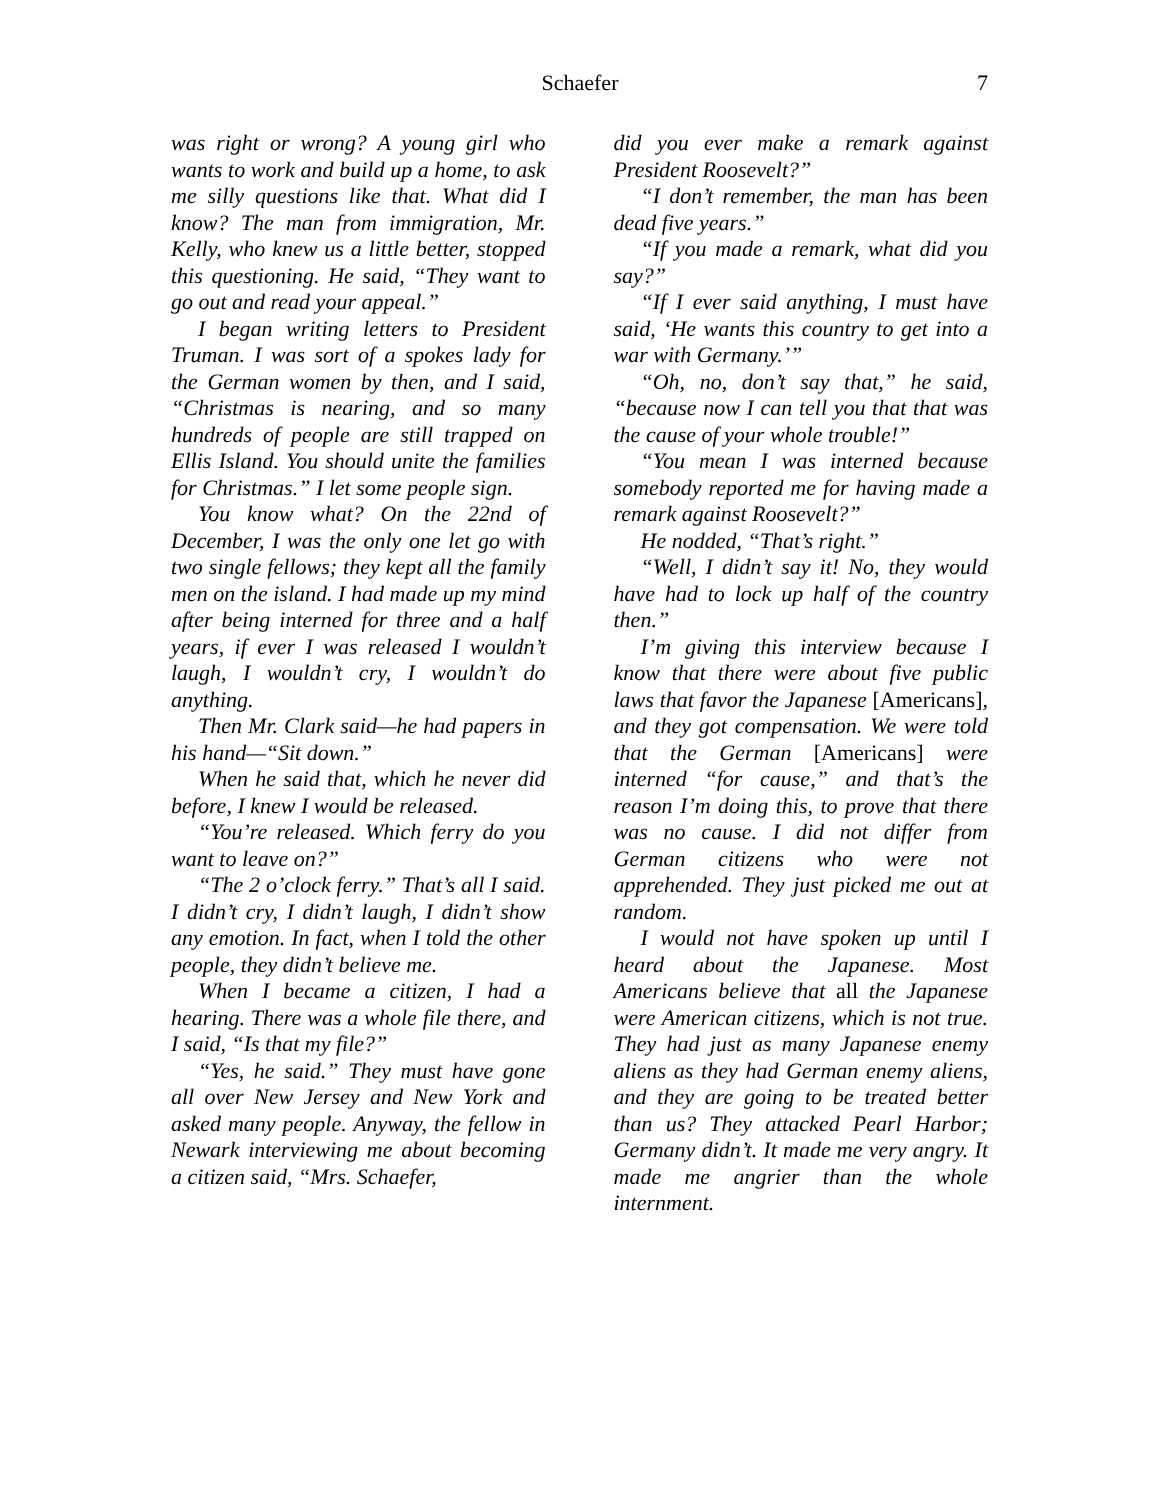Schaefer 7
was right or wrong? A young girl who wants to work and build up a home, to ask me silly questions like that. What did I know? The man from immigration, Mr. Kelly, who knew us a little better, stopped this questioning. He said, “They want to go out and read your appeal.”
I began writing letters to President Truman. I was sort of a spokes lady for the German women by then, and I said, “Christmas is nearing, and so many hundreds of people are still trapped on Ellis Island. You should unite the families for Christmas.” I let some people sign.
You know what? On the 22nd of December, I was the only one let go with two single fellows; they kept all the family men on the island. I had made up my mind after being interned for three and a half years, if ever I was released I wouldn’t laugh, I wouldn’t cry, I wouldn’t do anything.
Then Mr. Clark said—he had papers in his hand—“Sit down.”
When he said that, which he never did before, I knew I would be released.
“You’re released. Which ferry do you want to leave on?”
“The 2 o’clock ferry.” That’s all I said. I didn’t cry, I didn’t laugh, I didn’t show any emotion. In fact, when I told the other people, they didn’t believe me.
When I became a citizen, I had a hearing. There was a whole file there, and I said, “Is that my file?”
“Yes, he said.” They must have gone all over New Jersey and New York and asked many people. Anyway, the fellow in Newark interviewing me about becoming a citizen said, “Mrs. Schaefer,
did you ever make a remark against President Roosevelt?”
“I don’t remember, the man has been dead five years.”
“If you made a remark, what did you say?”
“If I ever said anything, I must have said, ‘He wants this country to get into a war with Germany.’”
“Oh, no, don’t say that,” he said, “because now I can tell you that that was the cause of your whole trouble!”
“You mean I was interned because somebody reported me for having made a remark against Roosevelt?”
He nodded, “That’s right.”
“Well, I didn’t say it! No, they would have had to lock up half of the country then.”
I’m giving this interview because I know that there were about five public laws that favor the Japanese [Americans], and they got compensation. We were told that the German [Americans] were interned “for cause,” and that’s the reason I’m doing this, to prove that there was no cause. I did not differ from German citizens who were not apprehended. They just picked me out at random.
I would not have spoken up until I heard about the Japanese. Most Americans believe that all the Japanese were American citizens, which is not true. They had just as many Japanese enemy aliens as they had German enemy aliens, and they are going to be treated better than us? They attacked Pearl Harbor; Germany didn’t. It made me very angry. It made me angrier than the whole internment.